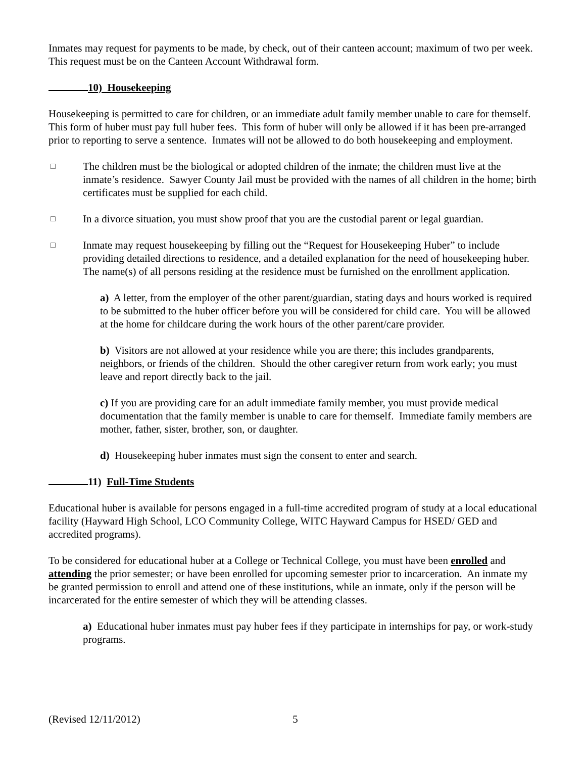Inmates may request for payments to be made, by check, out of their canteen account; maximum of two per week. This request must be on the Canteen Account Withdrawal form.
10) Housekeeping
Housekeeping is permitted to care for children, or an immediate adult family member unable to care for themself. This form of huber must pay full huber fees. This form of huber will only be allowed if it has been pre-arranged prior to reporting to serve a sentence. Inmates will not be allowed to do both housekeeping and employment.
□ The children must be the biological or adopted children of the inmate; the children must live at the inmate’s residence. Sawyer County Jail must be provided with the names of all children in the home; birth certificates must be supplied for each child.
□ In a divorce situation, you must show proof that you are the custodial parent or legal guardian.
□ Inmate may request housekeeping by filling out the “Request for Housekeeping Huber” to include providing detailed directions to residence, and a detailed explanation for the need of housekeeping huber. The name(s) of all persons residing at the residence must be furnished on the enrollment application.
a) A letter, from the employer of the other parent/guardian, stating days and hours worked is required to be submitted to the huber officer before you will be considered for child care. You will be allowed at the home for childcare during the work hours of the other parent/care provider.
b) Visitors are not allowed at your residence while you are there; this includes grandparents, neighbors, or friends of the children. Should the other caregiver return from work early; you must leave and report directly back to the jail.
c) If you are providing care for an adult immediate family member, you must provide medical documentation that the family member is unable to care for themself. Immediate family members are mother, father, sister, brother, son, or daughter.
d) Housekeeping huber inmates must sign the consent to enter and search.
11) Full-Time Students
Educational huber is available for persons engaged in a full-time accredited program of study at a local educational facility (Hayward High School, LCO Community College, WITC Hayward Campus for HSED/ GED and accredited programs).
To be considered for educational huber at a College or Technical College, you must have been enrolled and attending the prior semester; or have been enrolled for upcoming semester prior to incarceration. An inmate my be granted permission to enroll and attend one of these institutions, while an inmate, only if the person will be incarcerated for the entire semester of which they will be attending classes.
a) Educational huber inmates must pay huber fees if they participate in internships for pay, or work-study programs.
(Revised 12/11/2012) 5